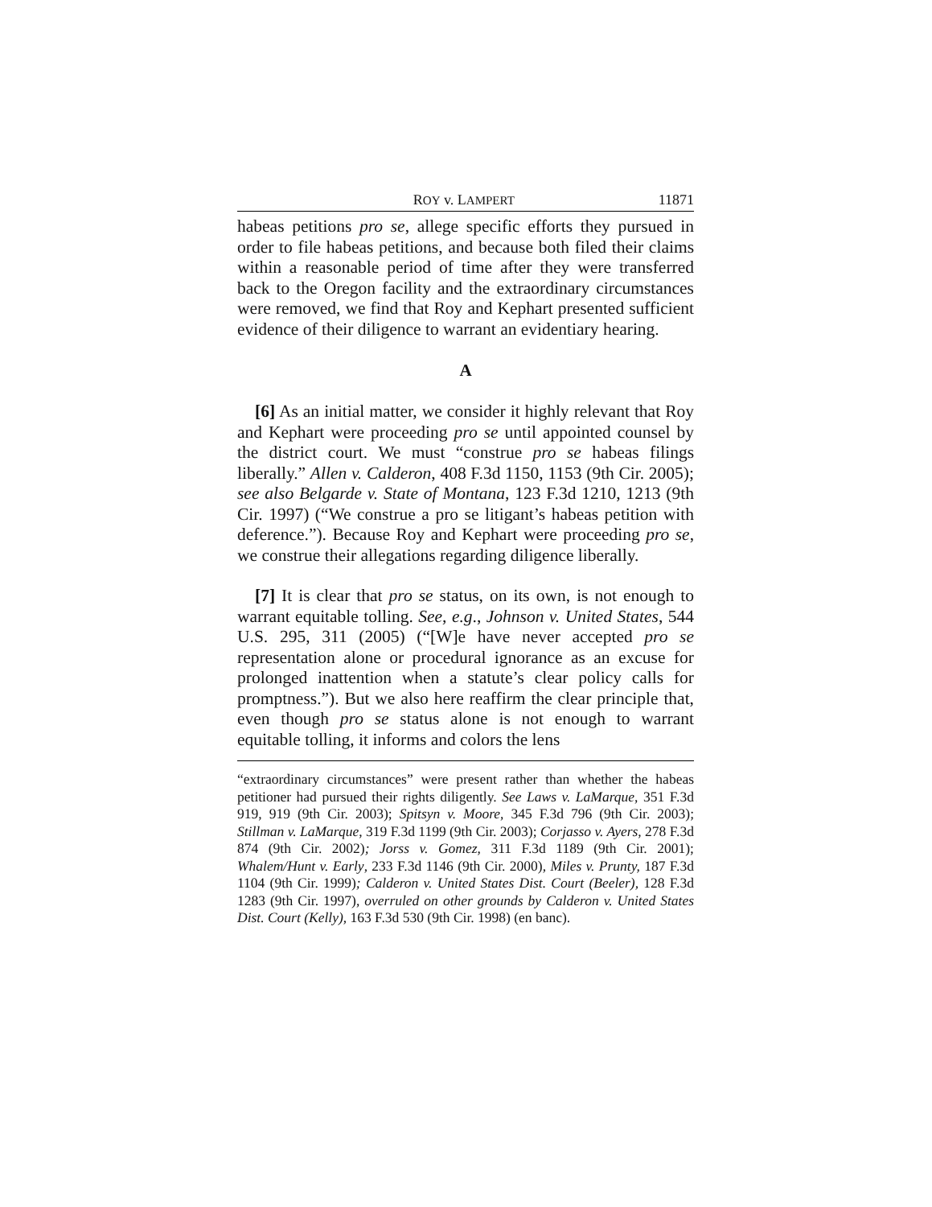ROY v. LAMPERT 11871
habeas petitions pro se, allege specific efforts they pursued in order to file habeas petitions, and because both filed their claims within a reasonable period of time after they were transferred back to the Oregon facility and the extraordinary circumstances were removed, we find that Roy and Kephart presented sufficient evidence of their diligence to warrant an evidentiary hearing.
A
[6] As an initial matter, we consider it highly relevant that Roy and Kephart were proceeding pro se until appointed counsel by the district court. We must “construe pro se habeas filings liberally.” Allen v. Calderon, 408 F.3d 1150, 1153 (9th Cir. 2005); see also Belgarde v. State of Montana, 123 F.3d 1210, 1213 (9th Cir. 1997) (“We construe a pro se litigant’s habeas petition with deference.”). Because Roy and Kephart were proceeding pro se, we construe their allegations regarding diligence liberally.
[7] It is clear that pro se status, on its own, is not enough to warrant equitable tolling. See, e.g., Johnson v. United States, 544 U.S. 295, 311 (2005) (“[W]e have never accepted pro se representation alone or procedural ignorance as an excuse for prolonged inattention when a statute’s clear policy calls for promptness.”). But we also here reaffirm the clear principle that, even though pro se status alone is not enough to warrant equitable tolling, it informs and colors the lens
“extraordinary circumstances” were present rather than whether the habeas petitioner had pursued their rights diligently. See Laws v. LaMarque, 351 F.3d 919, 919 (9th Cir. 2003); Spitsyn v. Moore, 345 F.3d 796 (9th Cir. 2003); Stillman v. LaMarque, 319 F.3d 1199 (9th Cir. 2003); Corjasso v. Ayers, 278 F.3d 874 (9th Cir. 2002); Jorss v. Gomez, 311 F.3d 1189 (9th Cir. 2001); Whalem/Hunt v. Early, 233 F.3d 1146 (9th Cir. 2000), Miles v. Prunty, 187 F.3d 1104 (9th Cir. 1999); Calderon v. United States Dist. Court (Beeler), 128 F.3d 1283 (9th Cir. 1997), overruled on other grounds by Calderon v. United States Dist. Court (Kelly), 163 F.3d 530 (9th Cir. 1998) (en banc).